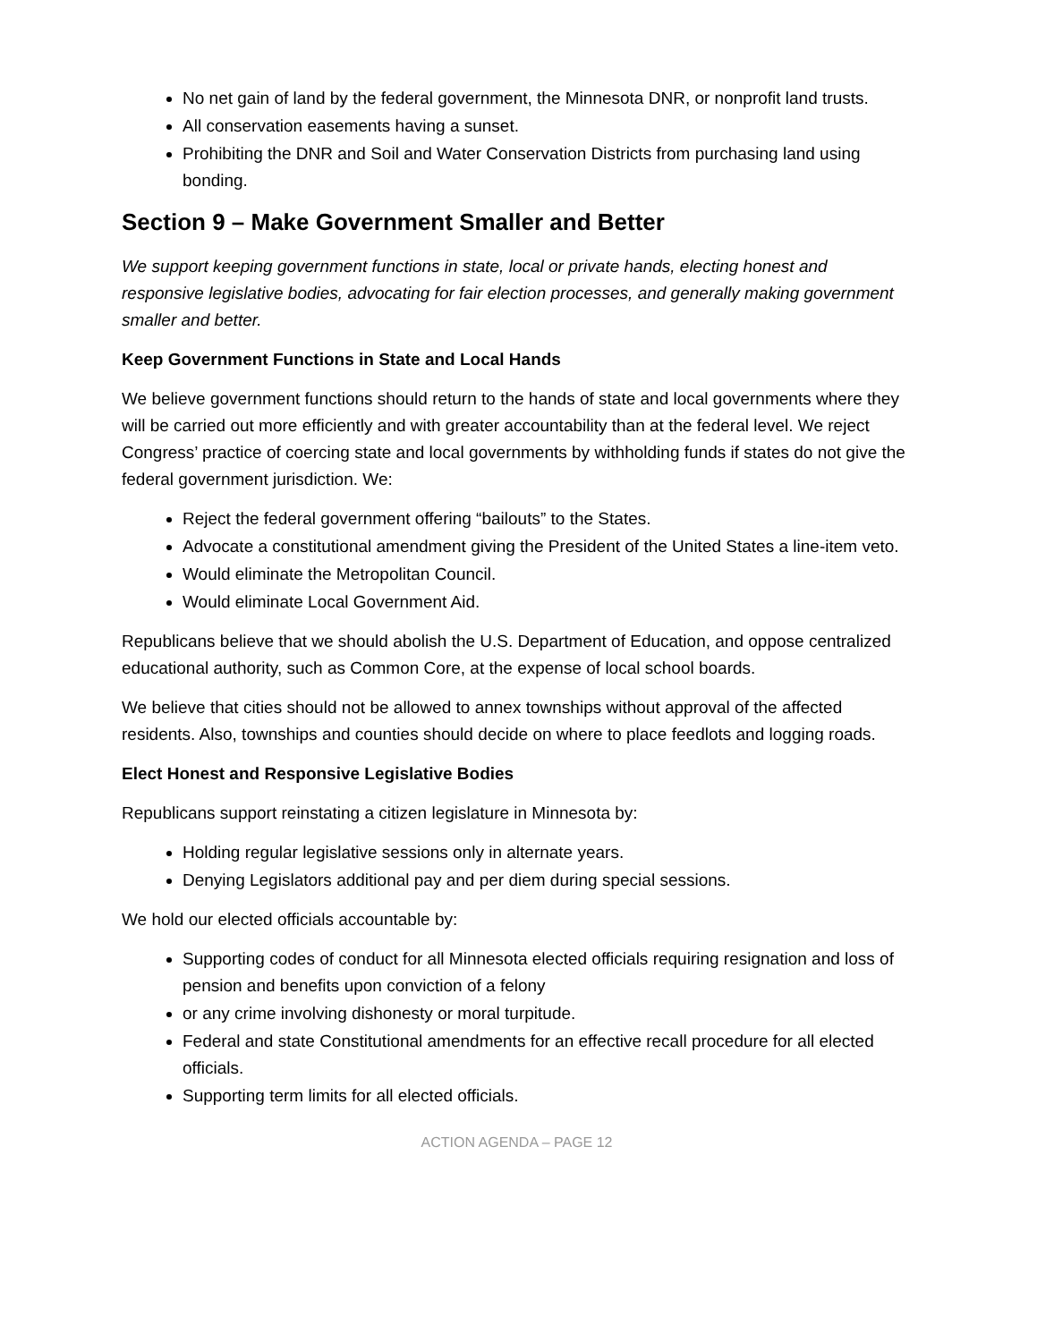No net gain of land by the federal government, the Minnesota DNR, or nonprofit land trusts.
All conservation easements having a sunset.
Prohibiting the DNR and Soil and Water Conservation Districts from purchasing land using bonding.
Section 9 – Make Government Smaller and Better
We support keeping government functions in state, local or private hands, electing honest and responsive legislative bodies, advocating for fair election processes, and generally making government smaller and better.
Keep Government Functions in State and Local Hands
We believe government functions should return to the hands of state and local governments where they will be carried out more efficiently and with greater accountability than at the federal level. We reject Congress’ practice of coercing state and local governments by withholding funds if states do not give the federal government jurisdiction. We:
Reject the federal government offering “bailouts” to the States.
Advocate a constitutional amendment giving the President of the United States a line-item veto.
Would eliminate the Metropolitan Council.
Would eliminate Local Government Aid.
Republicans believe that we should abolish the U.S. Department of Education, and oppose centralized educational authority, such as Common Core, at the expense of local school boards.
We believe that cities should not be allowed to annex townships without approval of the affected residents. Also, townships and counties should decide on where to place feedlots and logging roads.
Elect Honest and Responsive Legislative Bodies
Republicans support reinstating a citizen legislature in Minnesota by:
Holding regular legislative sessions only in alternate years.
Denying Legislators additional pay and per diem during special sessions.
We hold our elected officials accountable by:
Supporting codes of conduct for all Minnesota elected officials requiring resignation and loss of pension and benefits upon conviction of a felony
or any crime involving dishonesty or moral turpitude.
Federal and state Constitutional amendments for an effective recall procedure for all elected officials.
Supporting term limits for all elected officials.
ACTION AGENDA – PAGE 12